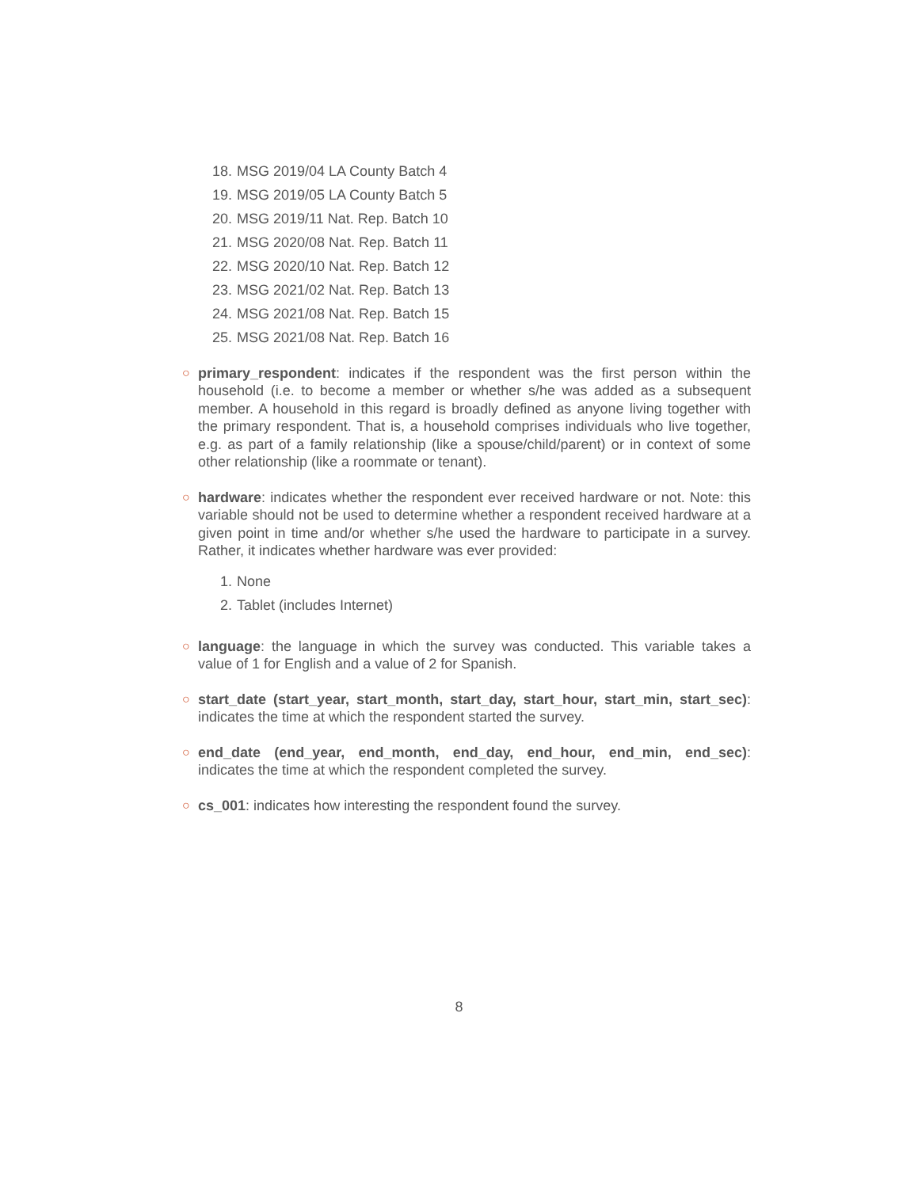18. MSG 2019/04 LA County Batch 4
19. MSG 2019/05 LA County Batch 5
20. MSG 2019/11 Nat. Rep. Batch 10
21. MSG 2020/08 Nat. Rep. Batch 11
22. MSG 2020/10 Nat. Rep. Batch 12
23. MSG 2021/02 Nat. Rep. Batch 13
24. MSG 2021/08 Nat. Rep. Batch 15
25. MSG 2021/08 Nat. Rep. Batch 16
○ primary_respondent: indicates if the respondent was the first person within the household (i.e. to become a member or whether s/he was added as a subsequent member. A household in this regard is broadly defined as anyone living together with the primary respondent. That is, a household comprises individuals who live together, e.g. as part of a family relationship (like a spouse/child/parent) or in context of some other relationship (like a roommate or tenant).
○ hardware: indicates whether the respondent ever received hardware or not. Note: this variable should not be used to determine whether a respondent received hardware at a given point in time and/or whether s/he used the hardware to participate in a survey. Rather, it indicates whether hardware was ever provided:
1. None
2. Tablet (includes Internet)
○ language: the language in which the survey was conducted. This variable takes a value of 1 for English and a value of 2 for Spanish.
○ start_date (start_year, start_month, start_day, start_hour, start_min, start_sec): indicates the time at which the respondent started the survey.
○ end_date (end_year, end_month, end_day, end_hour, end_min, end_sec): indicates the time at which the respondent completed the survey.
○ cs_001: indicates how interesting the respondent found the survey.
8